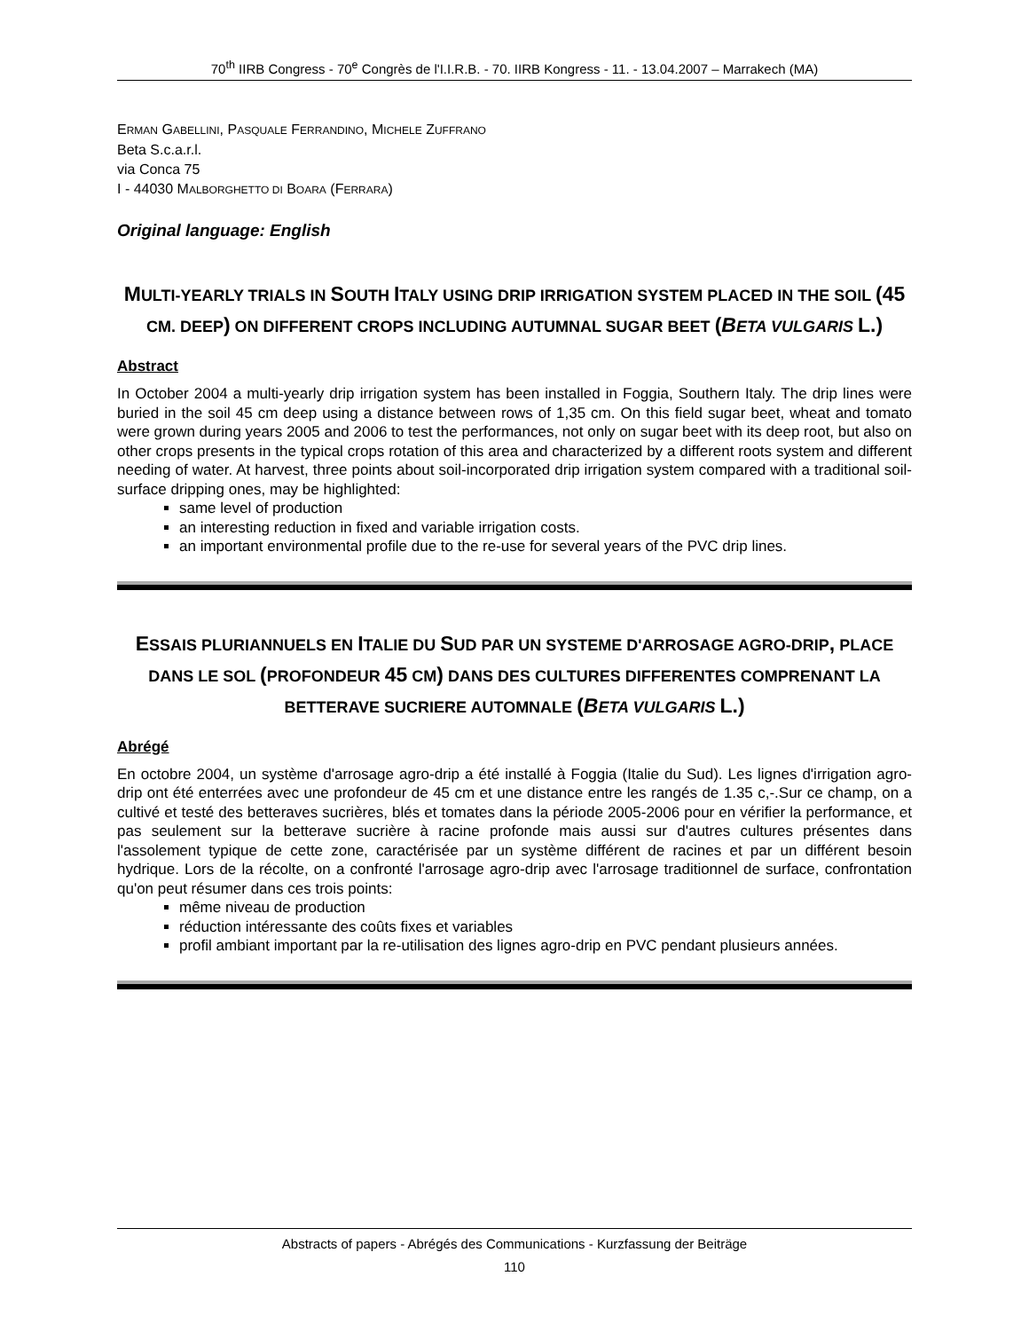70<sup>th</sup> IIRB Congress - 70<sup>e</sup> Congrès de l'I.I.R.B. - 70. IIRB Kongress - 11. - 13.04.2007 – Marrakech (MA)
ERMAN GABELLINI, PASQUALE FERRANDINO, MICHELE ZUFFRANO
Beta S.c.a.r.l.
via Conca 75
I - 44030 MALBORGHETTO DI BOARA (FERRARA)
Original language: English
MULTI-YEARLY TRIALS IN SOUTH ITALY USING DRIP IRRIGATION SYSTEM PLACED IN THE SOIL (45 CM. DEEP) ON DIFFERENT CROPS INCLUDING AUTUMNAL SUGAR BEET (BETA VULGARIS L.)
Abstract
In October 2004 a multi-yearly drip irrigation system has been installed in Foggia, Southern Italy. The drip lines were buried in the soil 45 cm deep using a distance between rows of 1,35 cm. On this field sugar beet, wheat and tomato were grown during years 2005 and 2006 to test the performances, not only on sugar beet with its deep root, but also on other crops presents in the typical crops rotation of this area and characterized by a different roots system and different needing of water. At harvest, three points about soil-incorporated drip irrigation system compared with a traditional soil-surface dripping ones, may be highlighted:
same level of production
an interesting reduction in fixed and variable irrigation costs.
an important environmental profile due to the re-use for several years of the PVC drip lines.
ESSAIS PLURIANNUELS EN ITALIE DU SUD PAR UN SYSTEME D'ARROSAGE AGRO-DRIP, PLACE DANS LE SOL (PROFONDEUR 45 CM) DANS DES CULTURES DIFFERENTES COMPRENANT LA BETTERAVE SUCRIERE AUTOMNALE (BETA VULGARIS L.)
Abrégé
En octobre 2004, un système d'arrosage agro-drip a été installé à Foggia (Italie du Sud). Les lignes d'irrigation agro-drip ont été enterrées avec une profondeur de 45 cm et une distance entre les rangés de 1.35 c,-.Sur ce champ, on a cultivé et testé des betteraves sucrières, blés et tomates dans la période 2005-2006 pour en vérifier la performance, et pas seulement sur la betterave sucrière à racine profonde mais aussi sur d'autres cultures présentes dans l'assolement typique de cette zone, caractérisée par un système différent de racines et par un différent besoin hydrique. Lors de la récolte, on a confronté l'arrosage agro-drip avec l'arrosage traditionnel de surface, confrontation qu'on peut résumer dans ces trois points:
même niveau de production
réduction intéressante des coûts fixes et variables
profil ambiant important par la re-utilisation des lignes agro-drip en PVC pendant plusieurs années.
Abstracts of papers - Abrégés des Communications - Kurzfassung der Beiträge
110